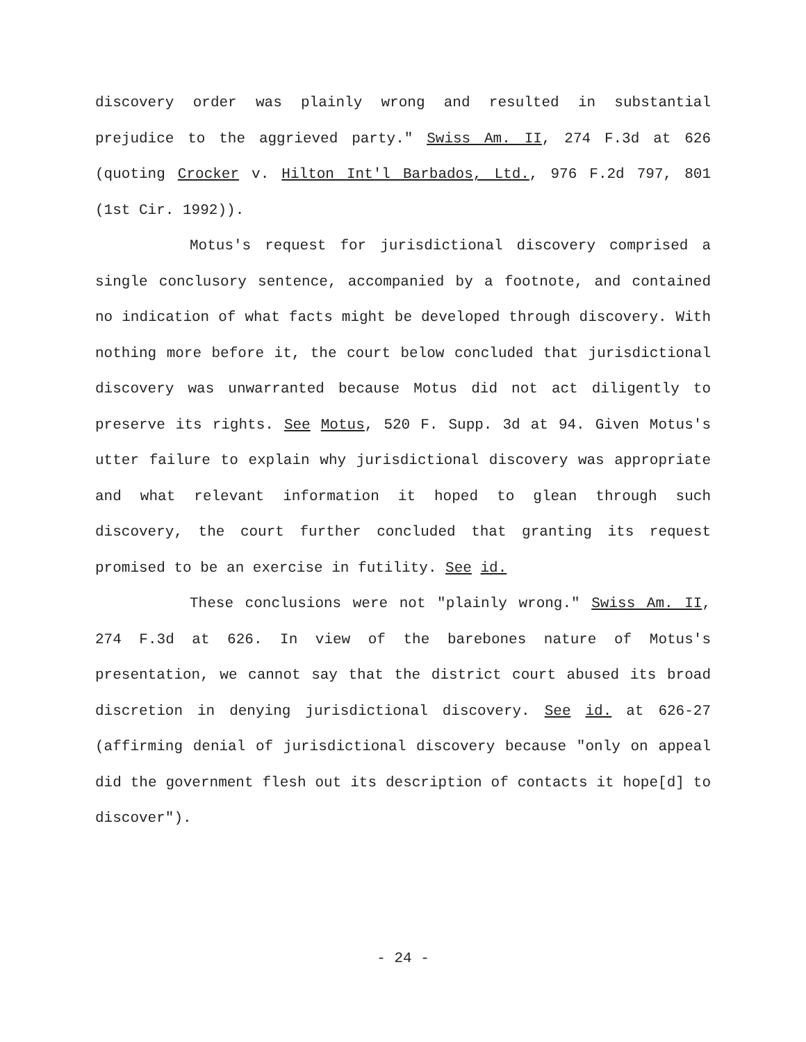discovery order was plainly wrong and resulted in substantial prejudice to the aggrieved party." Swiss Am. II, 274 F.3d at 626 (quoting Crocker v. Hilton Int'l Barbados, Ltd., 976 F.2d 797, 801 (1st Cir. 1992)).
Motus's request for jurisdictional discovery comprised a single conclusory sentence, accompanied by a footnote, and contained no indication of what facts might be developed through discovery. With nothing more before it, the court below concluded that jurisdictional discovery was unwarranted because Motus did not act diligently to preserve its rights. See Motus, 520 F. Supp. 3d at 94. Given Motus's utter failure to explain why jurisdictional discovery was appropriate and what relevant information it hoped to glean through such discovery, the court further concluded that granting its request promised to be an exercise in futility. See id.
These conclusions were not "plainly wrong." Swiss Am. II, 274 F.3d at 626. In view of the barebones nature of Motus's presentation, we cannot say that the district court abused its broad discretion in denying jurisdictional discovery. See id. at 626-27 (affirming denial of jurisdictional discovery because "only on appeal did the government flesh out its description of contacts it hope[d] to discover").
- 24 -